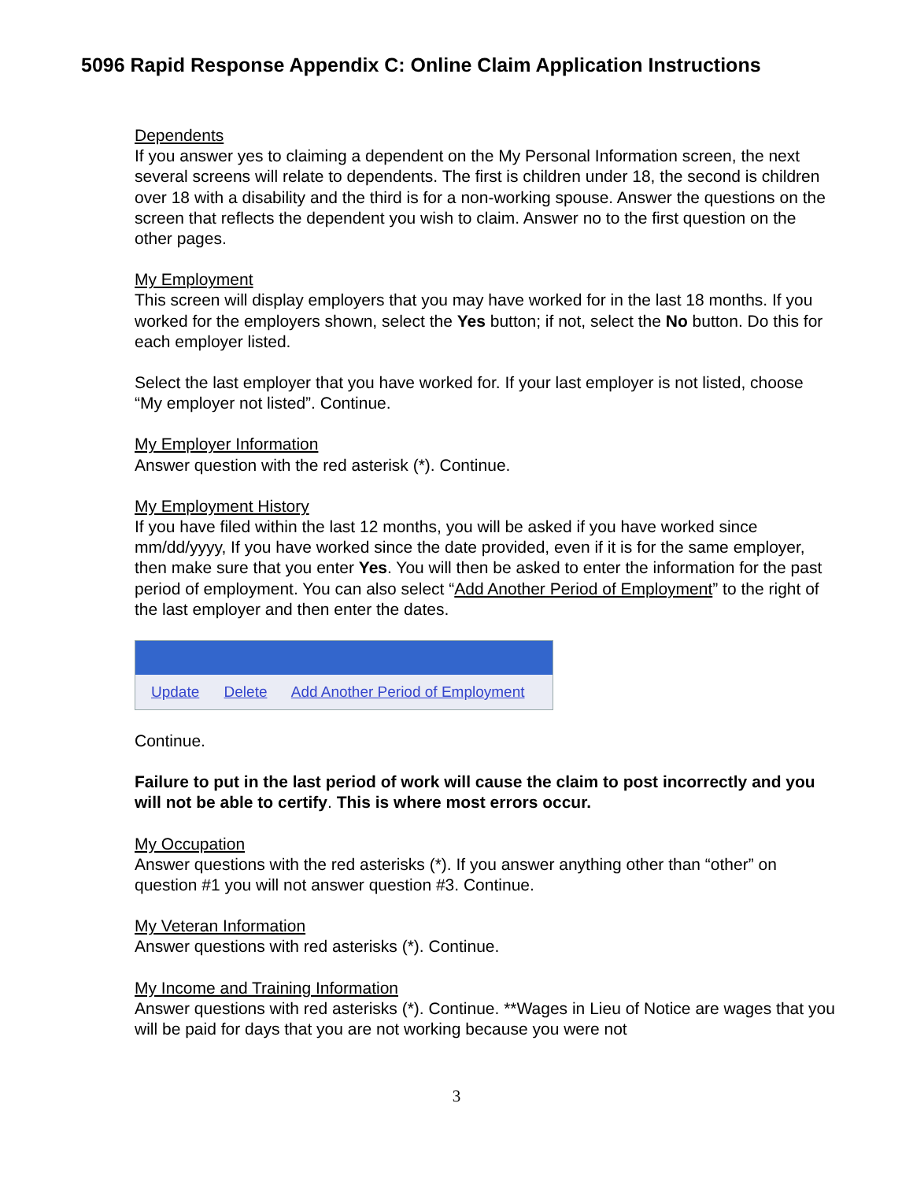5096 Rapid Response Appendix C: Online Claim Application Instructions
Dependents
If you answer yes to claiming a dependent on the My Personal Information screen, the next several screens will relate to dependents. The first is children under 18, the second is children over 18 with a disability and the third is for a non-working spouse. Answer the questions on the screen that reflects the dependent you wish to claim. Answer no to the first question on the other pages.
My Employment
This screen will display employers that you may have worked for in the last 18 months. If you worked for the employers shown, select the Yes button; if not, select the No button. Do this for each employer listed.
Select the last employer that you have worked for. If your last employer is not listed, choose “My employer not listed”. Continue.
My Employer Information
Answer question with the red asterisk (*). Continue.
My Employment History
If you have filed within the last 12 months, you will be asked if you have worked since mm/dd/yyyy, If you have worked since the date provided, even if it is for the same employer, then make sure that you enter Yes. You will then be asked to enter the information for the past period of employment. You can also select “Add Another Period of Employment” to the right of the last employer and then enter the dates.
Update Delete Add Another Period of Employment
Continue.
Failure to put in the last period of work will cause the claim to post incorrectly and you will not be able to certify. This is where most errors occur.
My Occupation
Answer questions with the red asterisks (*). If you answer anything other than “other” on question #1 you will not answer question #3. Continue.
My Veteran Information
Answer questions with red asterisks (*). Continue.
My Income and Training Information
Answer questions with red asterisks (*). Continue. **Wages in Lieu of Notice are wages that you will be paid for days that you are not working because you were not
3